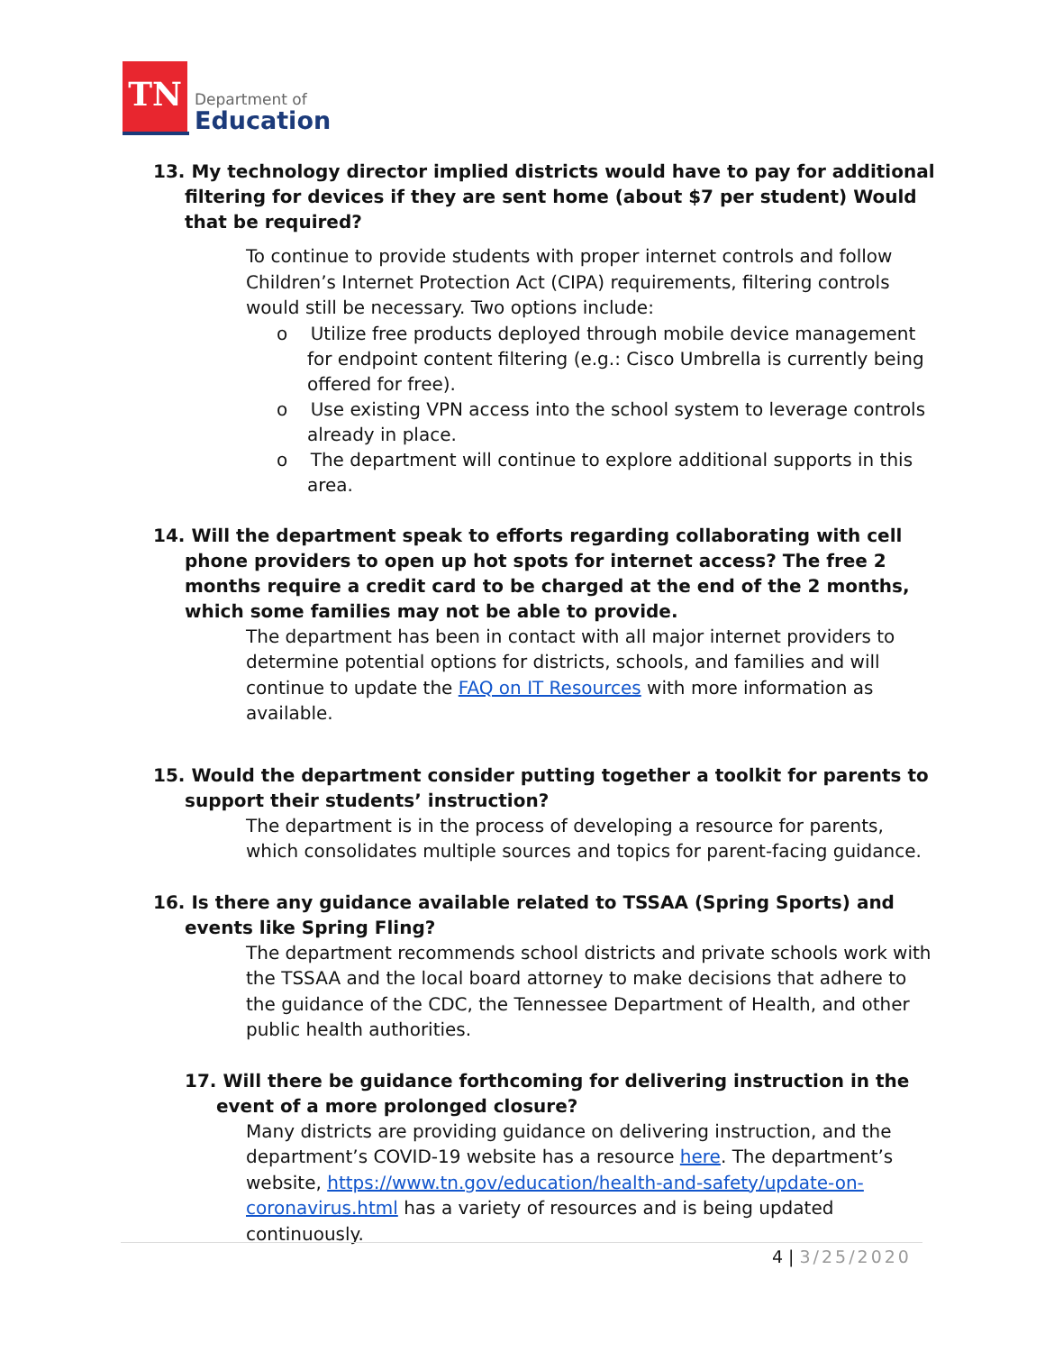TN
Department of
Education
13. My technology director implied districts would have to pay for additional filtering for devices if they are sent home (about $7 per student) Would that be required?
To continue to provide students with proper internet controls and follow Children’s Internet Protection Act (CIPA) requirements, filtering controls would still be necessary. Two options include:
o Utilize free products deployed through mobile device management for endpoint content filtering (e.g.: Cisco Umbrella is currently being offered for free).
o Use existing VPN access into the school system to leverage controls already in place.
o The department will continue to explore additional supports in this area.
14. Will the department speak to efforts regarding collaborating with cell phone providers to open up hot spots for internet access? The free 2 months require a credit card to be charged at the end of the 2 months, which some families may not be able to provide.
The department has been in contact with all major internet providers to determine potential options for districts, schools, and families and will continue to update the FAQ on IT Resources with more information as available.
15. Would the department consider putting together a toolkit for parents to support their students’ instruction?
The department is in the process of developing a resource for parents, which consolidates multiple sources and topics for parent-facing guidance.
16. Is there any guidance available related to TSSAA (Spring Sports) and events like Spring Fling?
The department recommends school districts and private schools work with the TSSAA and the local board attorney to make decisions that adhere to the guidance of the CDC, the Tennessee Department of Health, and other public health authorities.
17. Will there be guidance forthcoming for delivering instruction in the event of a more prolonged closure?
Many districts are providing guidance on delivering instruction, and the department’s COVID-19 website has a resource here. The department’s website, https://www.tn.gov/education/health-and-safety/update-on-coronavirus.html has a variety of resources and is being updated continuously.
4 | 3/25/2020